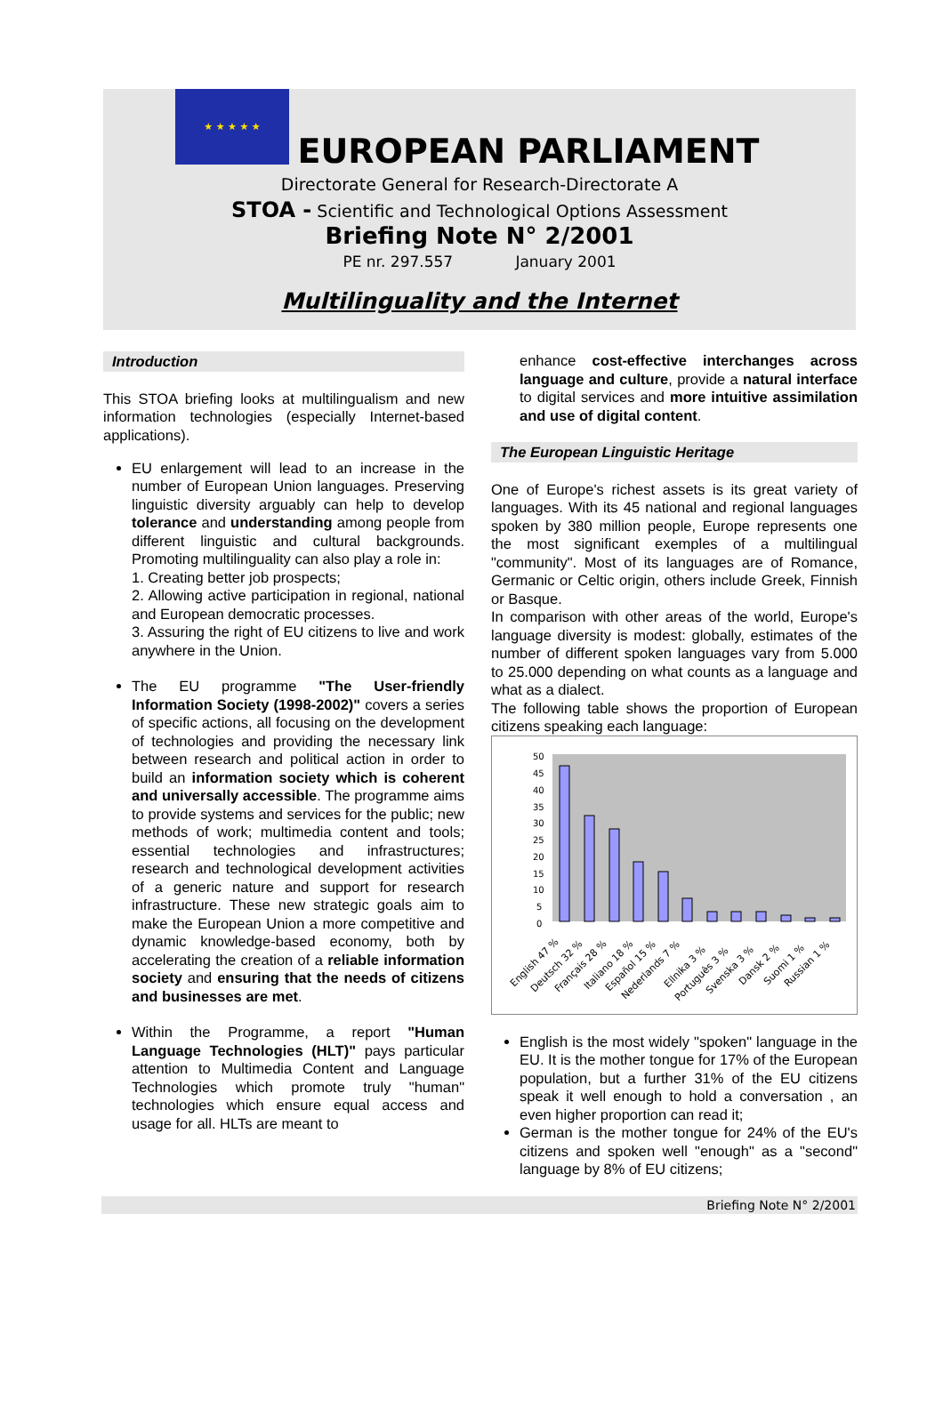★ ★ ★ ★ ★
EUROPEAN PARLIAMENT
Directorate General for Research-Directorate A
STOA - Scientific and Technological Options Assessment
Briefing Note N° 2/2001
PE nr. 297.557 January 2001
Multilinguality and the Internet
Introduction
This STOA briefing looks at multilingualism and new information technologies (especially Internet-based applications).
EU enlargement will lead to an increase in the number of European Union languages. Preserving linguistic diversity arguably can help to develop tolerance and understanding among people from different linguistic and cultural backgrounds. Promoting multilinguality can also play a role in:
1. Creating better job prospects;
2. Allowing active participation in regional, national and European democratic processes.
3. Assuring the right of EU citizens to live and work anywhere in the Union.
The EU programme "The User-friendly Information Society (1998-2002)" covers a series of specific actions, all focusing on the development of technologies and providing the necessary link between research and political action in order to build an information society which is coherent and universally accessible. The programme aims to provide systems and services for the public; new methods of work; multimedia content and tools; essential technologies and infrastructures; research and technological development activities of a generic nature and support for research infrastructure. These new strategic goals aim to make the European Union a more competitive and dynamic knowledge-based economy, both by accelerating the creation of a reliable information society and ensuring that the needs of citizens and businesses are met.
Within the Programme, a report "Human Language Technologies (HLT)" pays particular attention to Multimedia Content and Language Technologies which promote truly "human" technologies which ensure equal access and usage for all. HLTs are meant to
enhance cost-effective interchanges across language and culture, provide a natural interface to digital services and more intuitive assimilation and use of digital content.
The European Linguistic Heritage
One of Europe's richest assets is its great variety of languages. With its 45 national and regional languages spoken by 380 million people, Europe represents one the most significant exemples of a multilingual "community". Most of its languages are of Romance, Germanic or Celtic origin, others include Greek, Finnish or Basque.
In comparison with other areas of the world, Europe's language diversity is modest: globally, estimates of the number of different spoken languages vary from 5.000 to 25.000 depending on what counts as a language and what as a dialect.
The following table shows the proportion of European citizens speaking each language:
50
45
40
35
30
25
20
15
10
5
0
English 47 %
Deutsch 32 %
Français 28 %
Italiano 18 %
Español 15 %
Nederlands 7 %
Ellnika 3 %
Português 3 %
Svenska 3 %
Dansk 2 %
Suomi 1 %
Russian 1 %
English is the most widely "spoken" language in the EU. It is the mother tongue for 17% of the European population, but a further 31% of the EU citizens speak it well enough to hold a conversation , an even higher proportion can read it;
German is the mother tongue for 24% of the EU's citizens and spoken well "enough" as a "second" language by 8% of EU citizens;
Briefing Note N° 2/2001